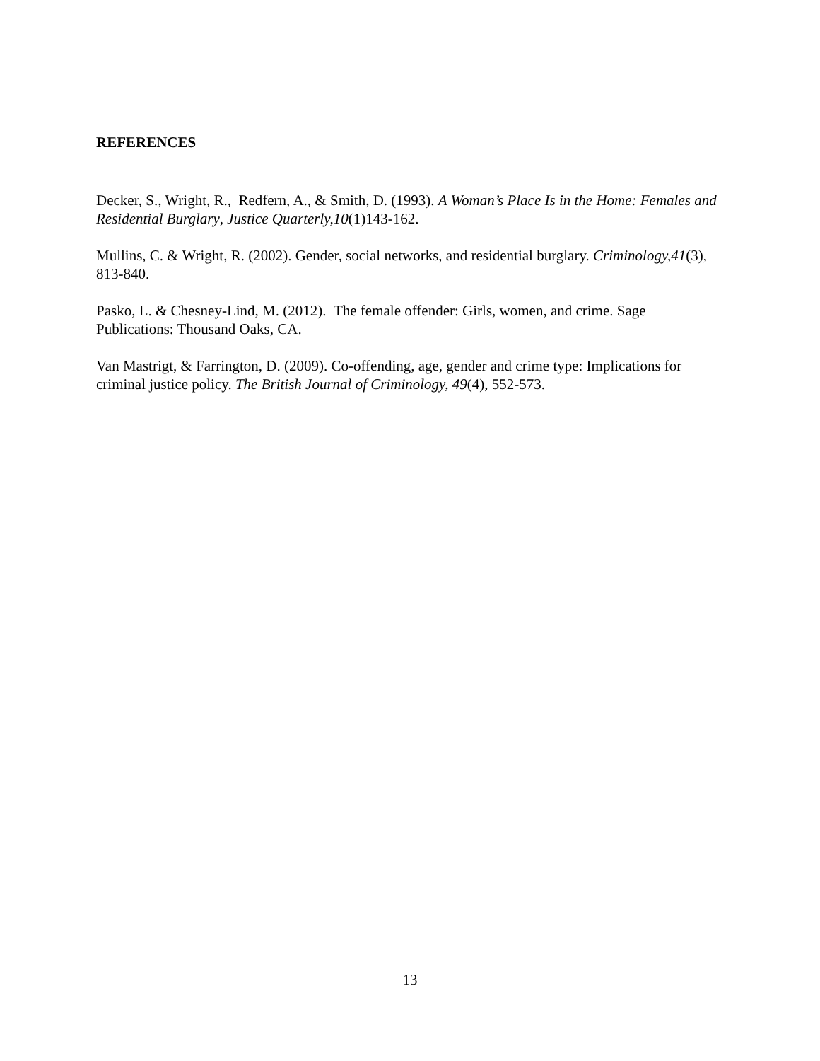REFERENCES
Decker, S., Wright, R., Redfern, A., & Smith, D. (1993). A Woman’s Place Is in the Home: Females and Residential Burglary, Justice Quarterly,10(1)143-162.
Mullins, C. & Wright, R. (2002). Gender, social networks, and residential burglary. Criminology,41(3), 813-840.
Pasko, L. & Chesney-Lind, M. (2012). The female offender: Girls, women, and crime. Sage Publications: Thousand Oaks, CA.
Van Mastrigt, & Farrington, D. (2009). Co-offending, age, gender and crime type: Implications for criminal justice policy. The British Journal of Criminology, 49(4), 552-573.
13